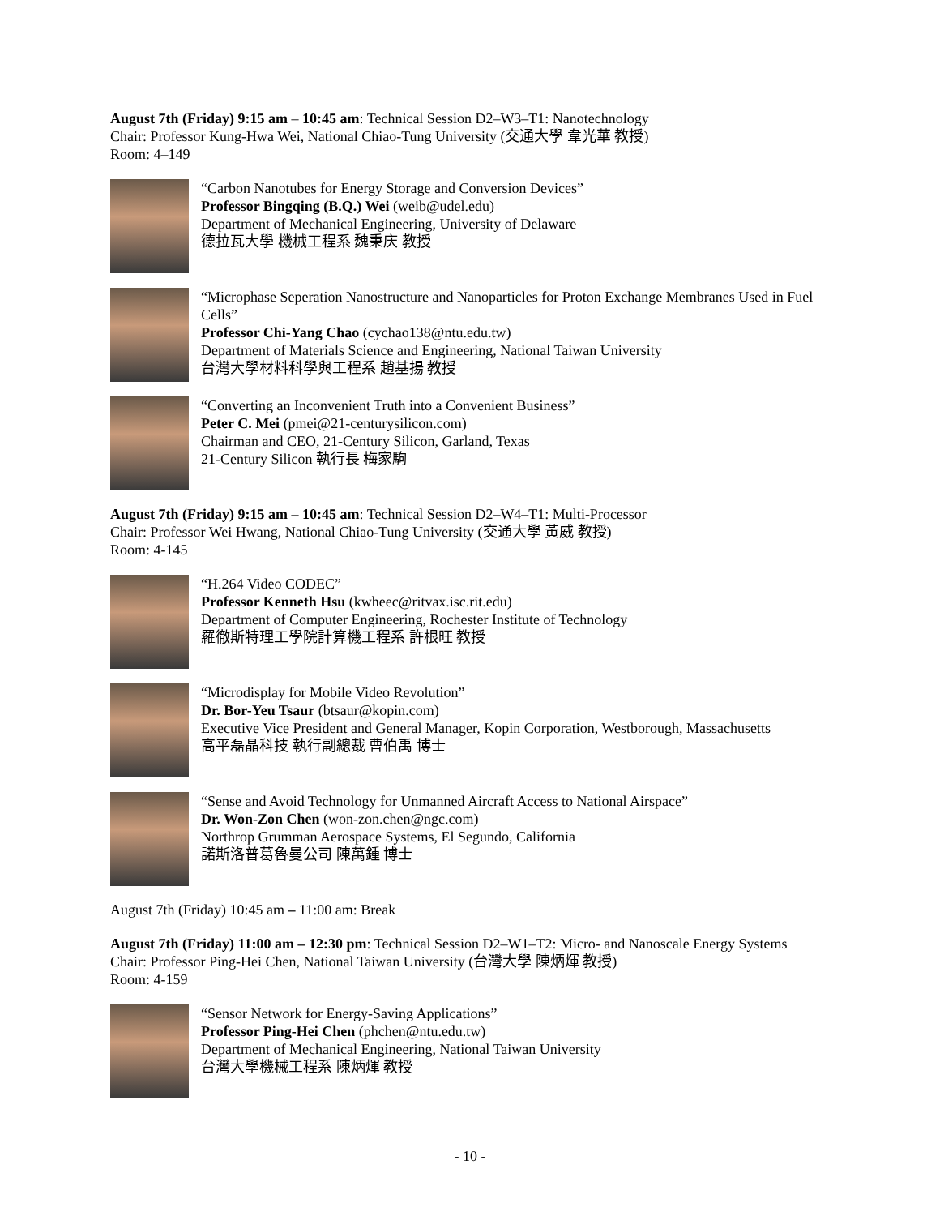August 7th (Friday) 9:15 am – 10:45 am: Technical Session D2–W3–T1: Nanotechnology
Chair: Professor Kung-Hwa Wei, National Chiao-Tung University (交通大學 韋光華 教授)
Room: 4–149
“Carbon Nanotubes for Energy Storage and Conversion Devices”
Professor Bingqing (B.Q.) Wei (weib@udel.edu)
Department of Mechanical Engineering, University of Delaware
德拉瓦大學 機械工程系 魏秉庆 教授
“Microphase Seperation Nanostructure and Nanoparticles for Proton Exchange Membranes Used in Fuel Cells”
Professor Chi-Yang Chao (cychao138@ntu.edu.tw)
Department of Materials Science and Engineering, National Taiwan University
台灣大學材料科學與工程系 趙基揚 教授
“Converting an Inconvenient Truth into a Convenient Business”
Peter C. Mei (pmei@21-centurysilicon.com)
Chairman and CEO, 21-Century Silicon, Garland, Texas
21-Century Silicon 執行長 梅家駒
August 7th (Friday) 9:15 am – 10:45 am: Technical Session D2–W4–T1: Multi-Processor
Chair: Professor Wei Hwang, National Chiao-Tung University (交通大學 黃威 教授)
Room: 4-145
“H.264 Video CODEC”
Professor Kenneth Hsu (kwheec@ritvax.isc.rit.edu)
Department of Computer Engineering, Rochester Institute of Technology
羅徹斯特理工學院計算機工程系 許根旺 教授
“Microdisplay for Mobile Video Revolution”
Dr. Bor-Yeu Tsaur (btsaur@kopin.com)
Executive Vice President and General Manager, Kopin Corporation, Westborough, Massachusetts
高平磊晶科技 執行副總裁 曹伯禹 博士
“Sense and Avoid Technology for Unmanned Aircraft Access to National Airspace”
Dr. Won-Zon Chen (won-zon.chen@ngc.com)
Northrop Grumman Aerospace Systems, El Segundo, California
諾斯洛普葛魯曼公司 陳萬鍾 博士
August 7th (Friday) 10:45 am – 11:00 am: Break
August 7th (Friday) 11:00 am – 12:30 pm: Technical Session D2–W1–T2: Micro- and Nanoscale Energy Systems
Chair: Professor Ping-Hei Chen, National Taiwan University (台灣大學 陳炳煇 教授)
Room: 4-159
“Sensor Network for Energy-Saving Applications”
Professor Ping-Hei Chen (phchen@ntu.edu.tw)
Department of Mechanical Engineering, National Taiwan University
台灣大學機械工程系 陳炳煇 教授
- 10 -